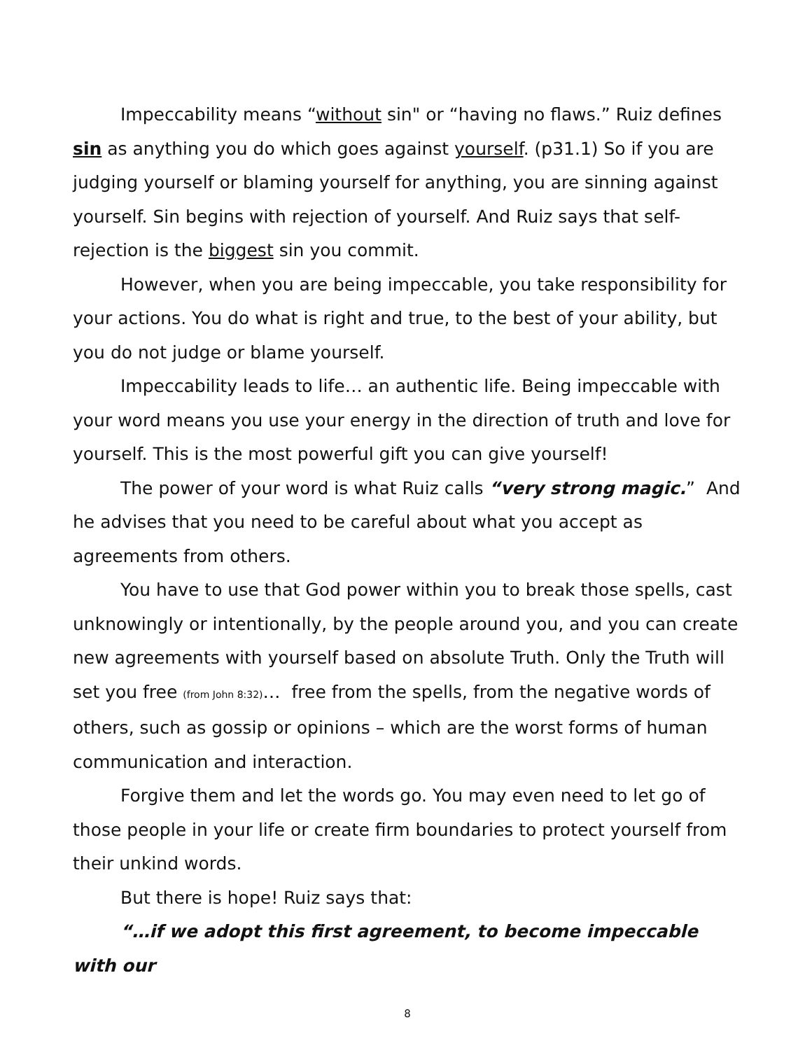Impeccability means “without sin" or “having no flaws.” Ruiz defines sin as anything you do which goes against yourself. (p31.1) So if you are judging yourself or blaming yourself for anything, you are sinning against yourself. Sin begins with rejection of yourself. And Ruiz says that self-rejection is the biggest sin you commit.
However, when you are being impeccable, you take responsibility for your actions. You do what is right and true, to the best of your ability, but you do not judge or blame yourself.
Impeccability leads to life… an authentic life. Being impeccable with your word means you use your energy in the direction of truth and love for yourself. This is the most powerful gift you can give yourself!
The power of your word is what Ruiz calls “very strong magic.” And he advises that you need to be careful about what you accept as agreements from others.
You have to use that God power within you to break those spells, cast unknowingly or intentionally, by the people around you, and you can create new agreements with yourself based on absolute Truth. Only the Truth will set you free (from John 8:32)… free from the spells, from the negative words of others, such as gossip or opinions – which are the worst forms of human communication and interaction.
Forgive them and let the words go. You may even need to let go of those people in your life or create firm boundaries to protect yourself from their unkind words.
But there is hope! Ruiz says that:
“…if we adopt this first agreement, to become impeccable with our
8